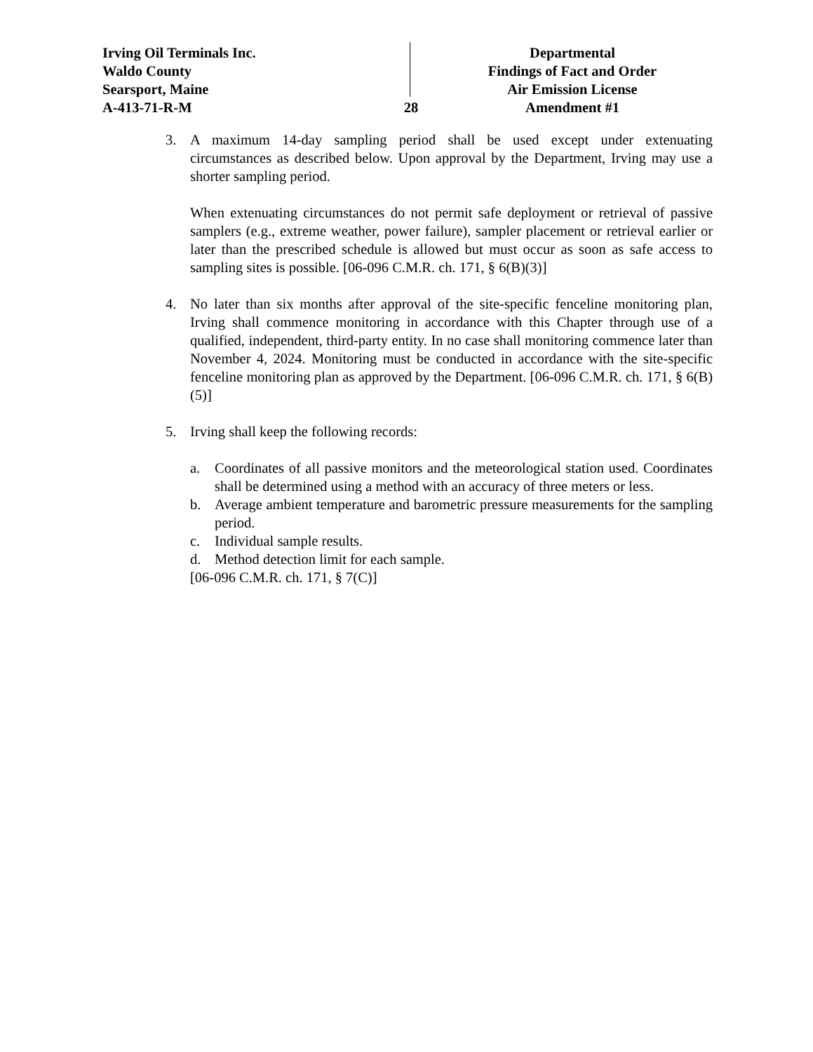Irving Oil Terminals Inc.
Waldo County
Searsport, Maine
A-413-71-R-M
28
Departmental
Findings of Fact and Order
Air Emission License
Amendment #1
3. A maximum 14-day sampling period shall be used except under extenuating circumstances as described below. Upon approval by the Department, Irving may use a shorter sampling period.
When extenuating circumstances do not permit safe deployment or retrieval of passive samplers (e.g., extreme weather, power failure), sampler placement or retrieval earlier or later than the prescribed schedule is allowed but must occur as soon as safe access to sampling sites is possible. [06-096 C.M.R. ch. 171, § 6(B)(3)]
4. No later than six months after approval of the site-specific fenceline monitoring plan, Irving shall commence monitoring in accordance with this Chapter through use of a qualified, independent, third-party entity. In no case shall monitoring commence later than November 4, 2024. Monitoring must be conducted in accordance with the site-specific fenceline monitoring plan as approved by the Department. [06-096 C.M.R. ch. 171, § 6(B)(5)]
5. Irving shall keep the following records:
a. Coordinates of all passive monitors and the meteorological station used. Coordinates shall be determined using a method with an accuracy of three meters or less.
b. Average ambient temperature and barometric pressure measurements for the sampling period.
c. Individual sample results.
d. Method detection limit for each sample.
[06-096 C.M.R. ch. 171, § 7(C)]